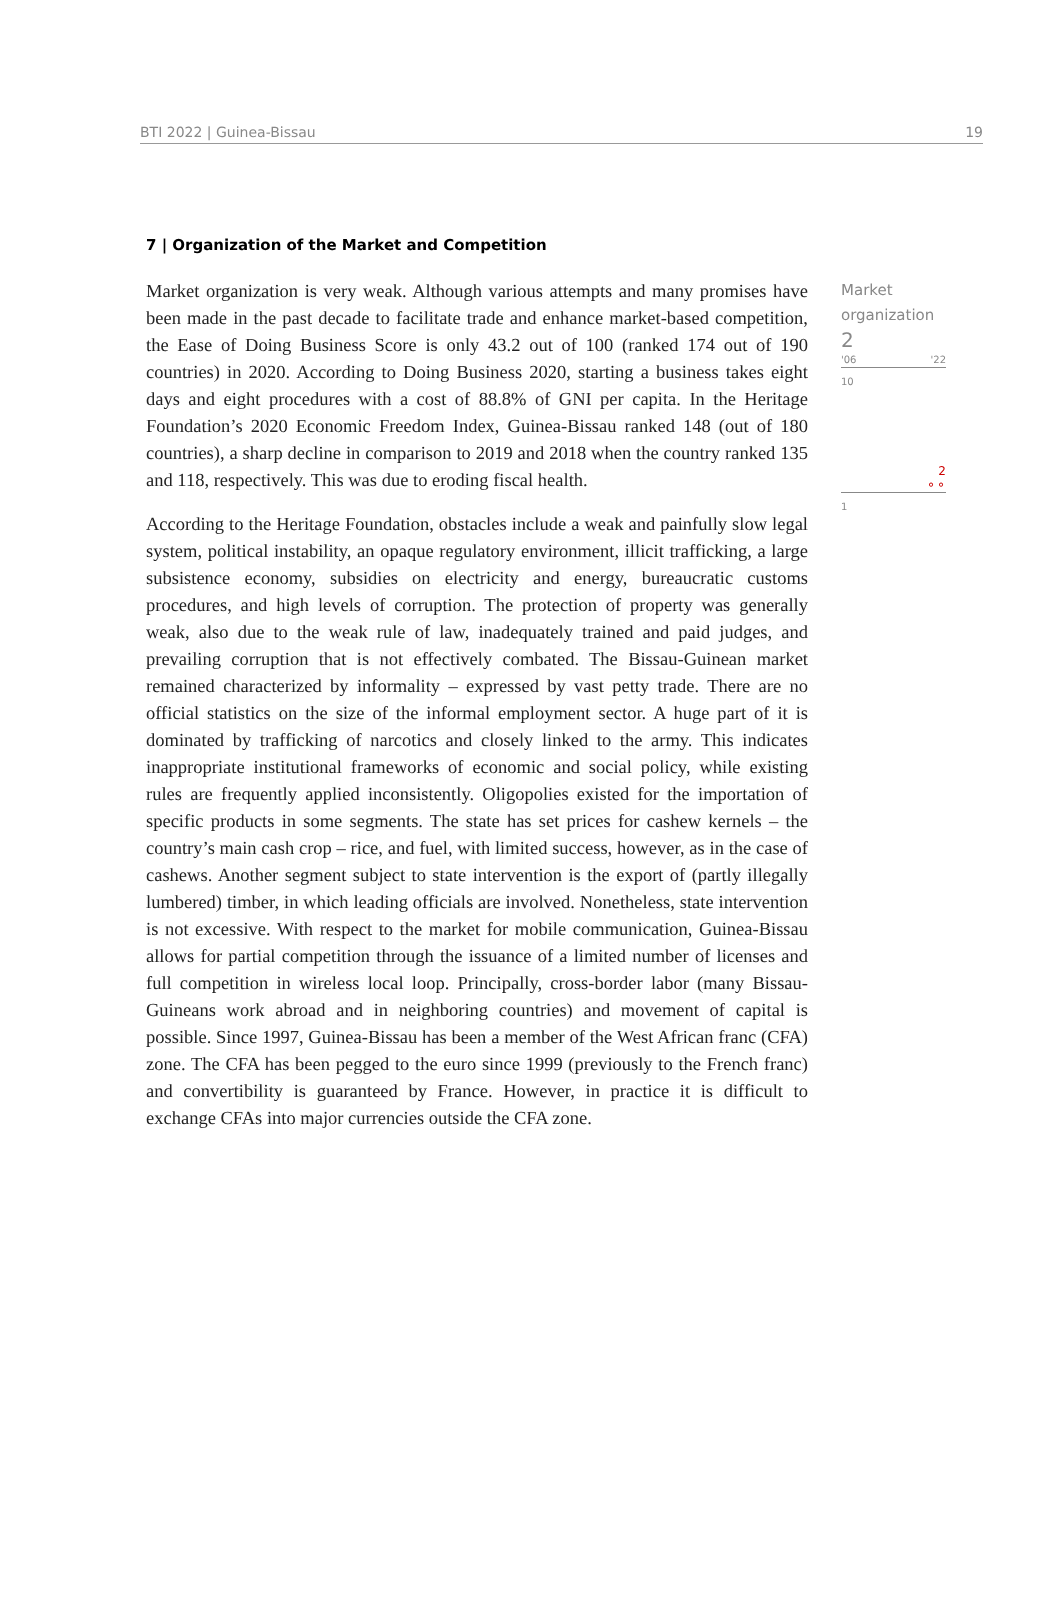BTI 2022 | Guinea-Bissau 19
7 | Organization of the Market and Competition
Market organization is very weak. Although various attempts and many promises have been made in the past decade to facilitate trade and enhance market-based competition, the Ease of Doing Business Score is only 43.2 out of 100 (ranked 174 out of 190 countries) in 2020. According to Doing Business 2020, starting a business takes eight days and eight procedures with a cost of 88.8% of GNI per capita. In the Heritage Foundation’s 2020 Economic Freedom Index, Guinea-Bissau ranked 148 (out of 180 countries), a sharp decline in comparison to 2019 and 2018 when the country ranked 135 and 118, respectively. This was due to eroding fiscal health.
According to the Heritage Foundation, obstacles include a weak and painfully slow legal system, political instability, an opaque regulatory environment, illicit trafficking, a large subsistence economy, subsidies on electricity and energy, bureaucratic customs procedures, and high levels of corruption. The protection of property was generally weak, also due to the weak rule of law, inadequately trained and paid judges, and prevailing corruption that is not effectively combated. The Bissau-Guinean market remained characterized by informality – expressed by vast petty trade. There are no official statistics on the size of the informal employment sector. A huge part of it is dominated by trafficking of narcotics and closely linked to the army. This indicates inappropriate institutional frameworks of economic and social policy, while existing rules are frequently applied inconsistently. Oligopolies existed for the importation of specific products in some segments. The state has set prices for cashew kernels – the country’s main cash crop – rice, and fuel, with limited success, however, as in the case of cashews. Another segment subject to state intervention is the export of (partly illegally lumbered) timber, in which leading officials are involved. Nonetheless, state intervention is not excessive. With respect to the market for mobile communication, Guinea-Bissau allows for partial competition through the issuance of a limited number of licenses and full competition in wireless local loop. Principally, cross-border labor (many Bissau-Guineans work abroad and in neighboring countries) and movement of capital is possible. Since 1997, Guinea-Bissau has been a member of the West African franc (CFA) zone. The CFA has been pegged to the euro since 1999 (previously to the French franc) and convertibility is guaranteed by France. However, in practice it is difficult to exchange CFAs into major currencies outside the CFA zone.
Market organization
2
'06 '22
10
2
⚬⚬
1